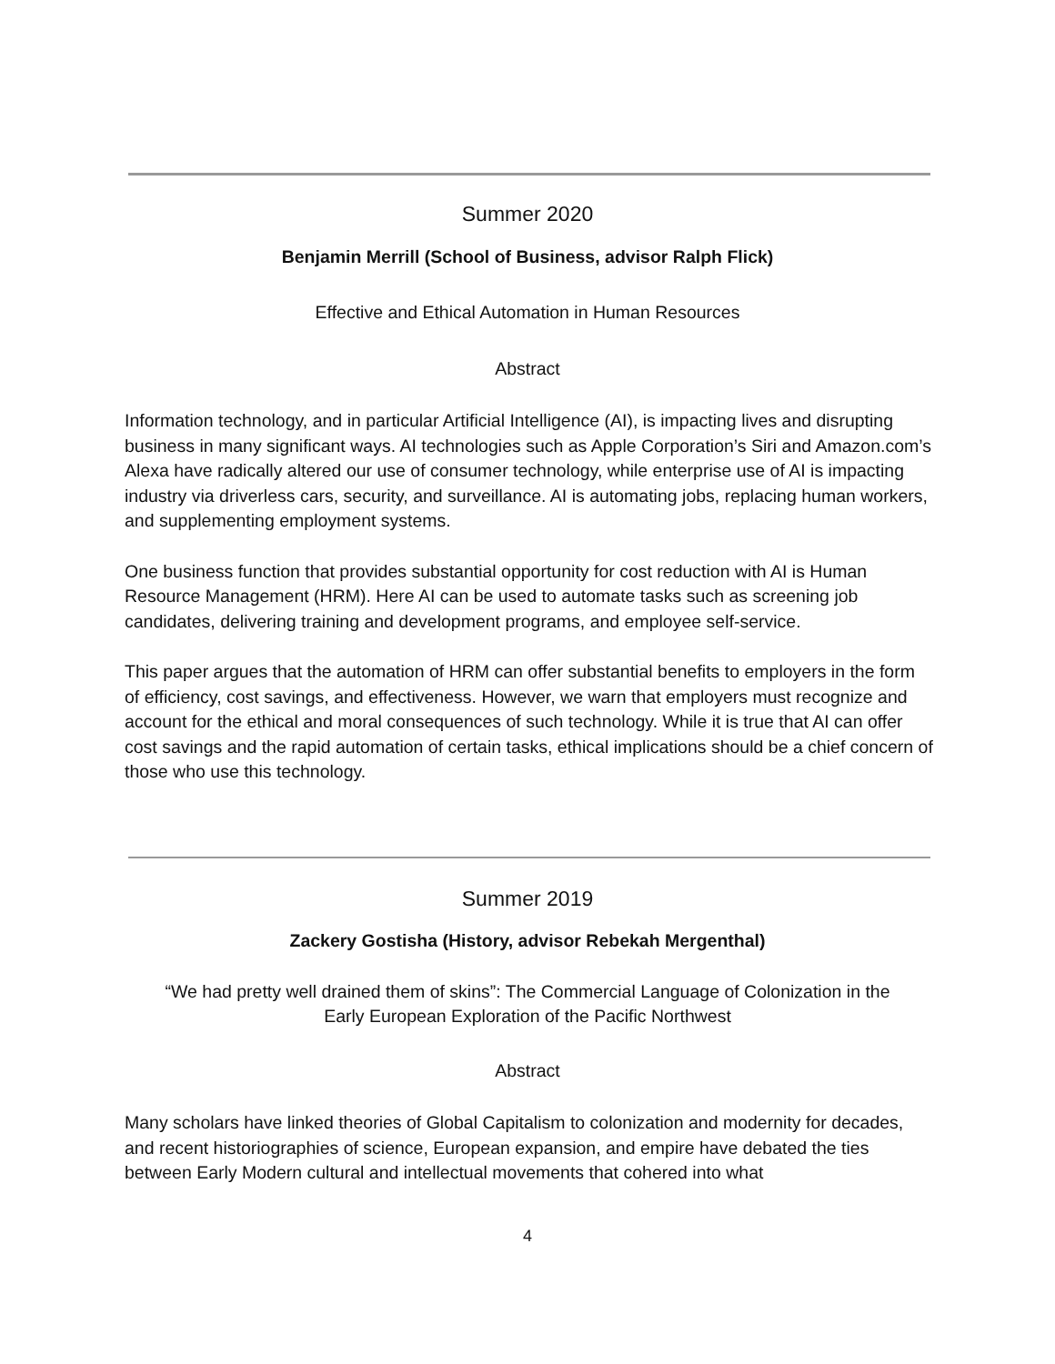Summer 2020
Benjamin Merrill (School of Business, advisor Ralph Flick)
Effective and Ethical Automation in Human Resources
Abstract
Information technology, and in particular Artificial Intelligence (AI), is impacting lives and disrupting business in many significant ways. AI technologies such as Apple Corporation’s Siri and Amazon.com’s Alexa have radically altered our use of consumer technology, while enterprise use of AI is impacting industry via driverless cars, security, and surveillance. AI is automating jobs, replacing human workers, and supplementing employment systems.
One business function that provides substantial opportunity for cost reduction with AI is Human Resource Management (HRM). Here AI can be used to automate tasks such as screening job candidates, delivering training and development programs, and employee self-service.
This paper argues that the automation of HRM can offer substantial benefits to employers in the form of efficiency, cost savings, and effectiveness. However, we warn that employers must recognize and account for the ethical and moral consequences of such technology. While it is true that AI can offer cost savings and the rapid automation of certain tasks, ethical implications should be a chief concern of those who use this technology.
Summer 2019
Zackery Gostisha (History, advisor Rebekah Mergenthal)
“We had pretty well drained them of skins”: The Commercial Language of Colonization in the
Early European Exploration of the Pacific Northwest
Abstract
Many scholars have linked theories of Global Capitalism to colonization and modernity for decades, and recent historiographies of science, European expansion, and empire have debated the ties between Early Modern cultural and intellectual movements that cohered into what
4